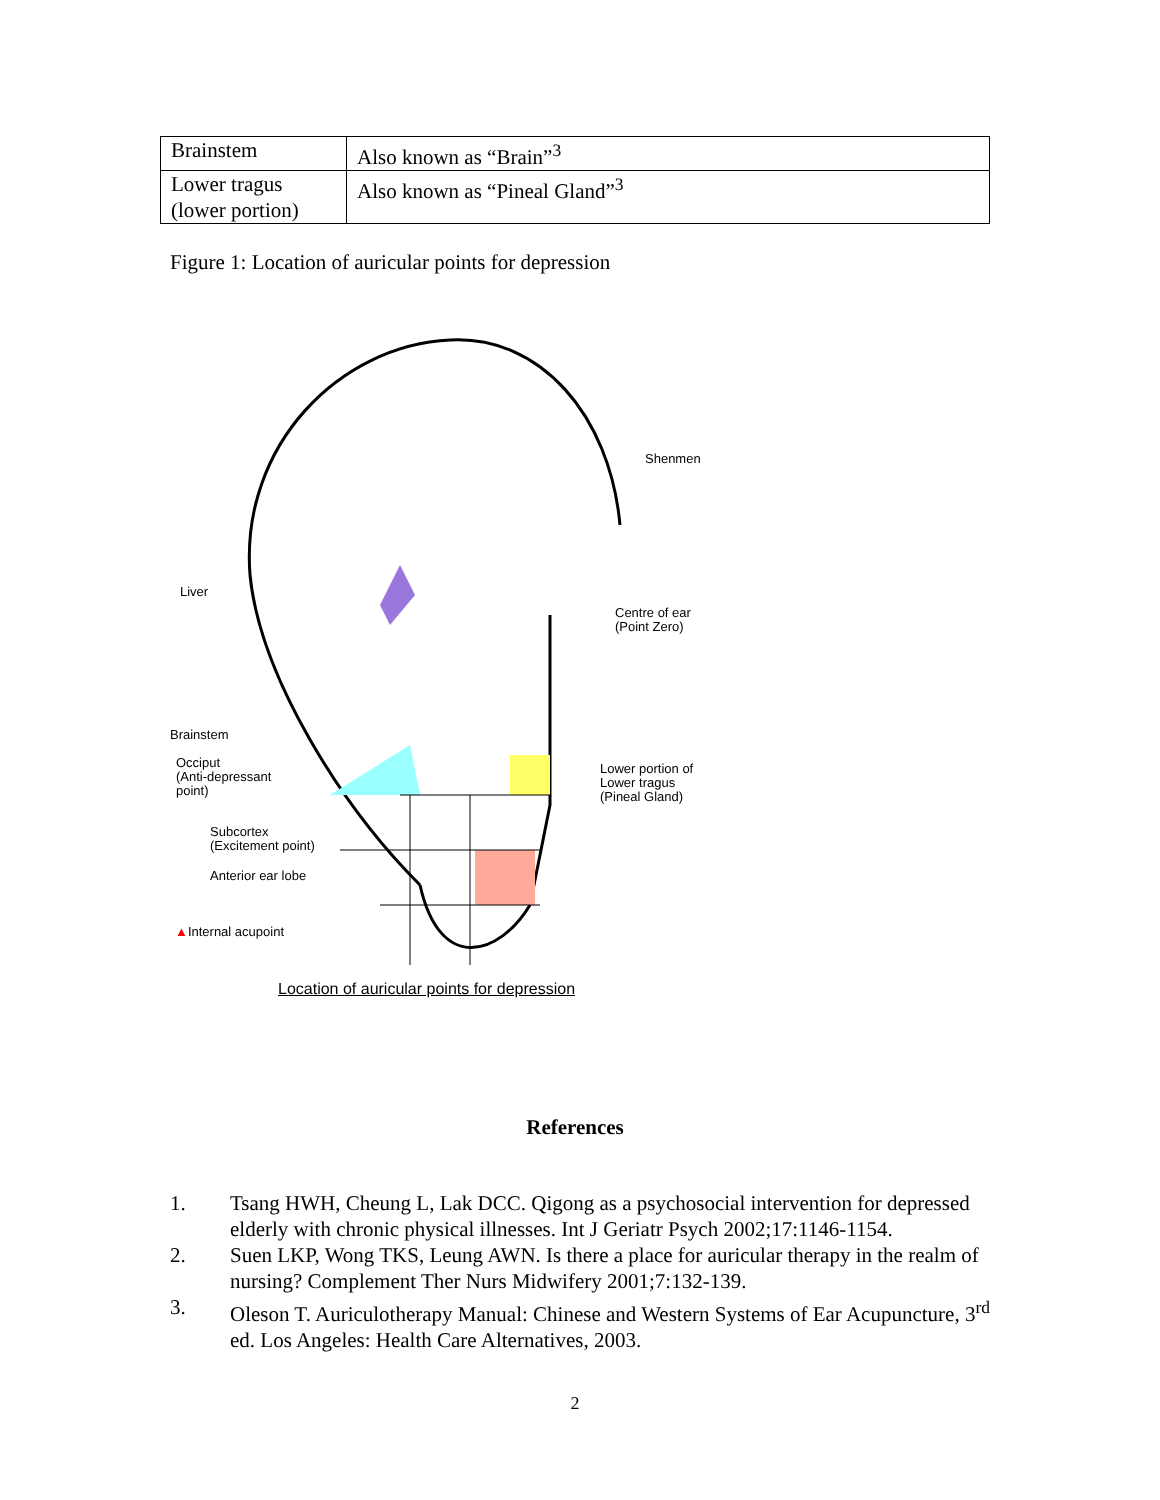| Brainstem | Also known as “Brain”<sup>3</sup> |
| Lower tragus (lower portion) | Also known as “Pineal Gland”<sup>3</sup> |
Figure 1: Location of auricular points for depression
Shenmen
Liver
Centre of ear
(Point Zero)
Brainstem
Occiput
(Anti-depressant
point)
Lower portion of
Lower tragus
(Pineal Gland)
Subcortex
(Excitement point)
Anterior ear lobe
▲Internal acupoint
Location of auricular points for depression
References
1. Tsang HWH, Cheung L, Lak DCC. Qigong as a psychosocial intervention for depressed elderly with chronic physical illnesses. Int J Geriatr Psych 2002;17:1146-1154.
2. Suen LKP, Wong TKS, Leung AWN. Is there a place for auricular therapy in the realm of nursing? Complement Ther Nurs Midwifery 2001;7:132-139.
3. Oleson T. Auriculotherapy Manual: Chinese and Western Systems of Ear Acupuncture, 3<sup>rd</sup> ed. Los Angeles: Health Care Alternatives, 2003.
2